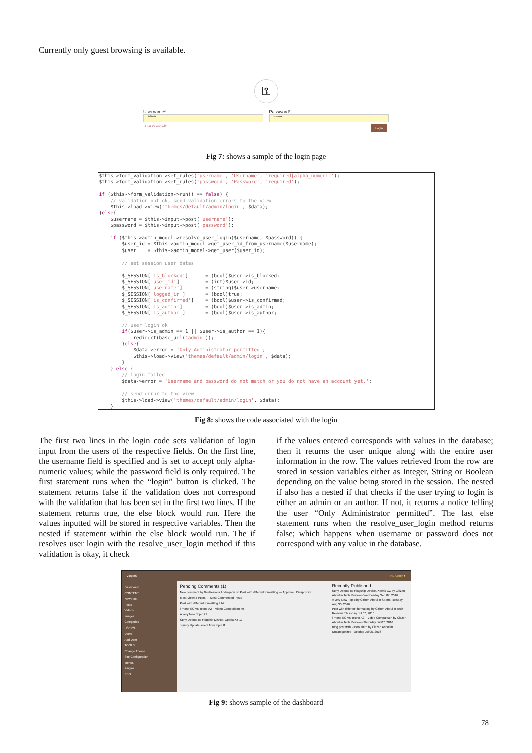Currently only guest browsing is available.
⚿
Username*
admin
Password*
••••••••
Lost Password? Login
Fig 7: shows a sample of the login page
$this->form_validation->set_rules('username', 'Username', 'required|alpha_numeric');
$this->form_validation->set_rules('password', 'Password', 'required');

if ($this->form_validation->run() == false) {
    // validation not ok, send validation errors to the view
    $this->load->view('themes/default/admin/login', $data);
}else{
    $username = $this->input->post('username');
    $password = $this->input->post('password');

    if ($this->admin_model->resolve_user_login($username, $password)) {
        $user_id = $this->admin_model->get_user_id_from_username($username);
        $user    = $this->admin_model->get_user($user_id);

        // set session user datas

        $_SESSION['is_blocked']      = (bool)$user->is_blocked;
        $_SESSION['user_id']         = (int)$user->id;
        $_SESSION['username']        = (string)$user->username;
        $_SESSION['logged_in']       = (bool)true;
        $_SESSION['is_confirmed']    = (bool)$user->is_confirmed;
        $_SESSION['is_admin']        = (bool)$user->is_admin;
        $_SESSION['is_author']       = (bool)$user->is_author;

        // user login ok
        if($user->is_admin == 1 || $user->is_author == 1){
            redirect(base_url('admin'));
        }else{
            $data->error = 'Only Administrator permitted';
            $this->load->view('themes/default/admin/login', $data);
        }
    } else {
        // login failed
        $data->error = 'Username and password do not match or you do not have an account yet.';

        // send error to the view
        $this->load->view('themes/default/admin/login', $data);
    }
Fig 8: shows the code associated with the login
The first two lines in the login code sets validation of login input from the users of the respective fields. On the first line, the username field is specified and is set to accept only alpha-numeric values; while the password field is only required. The first statement runs when the “login” button is clicked. The statement returns false if the validation does not correspond with the validation that has been set in the first two lines. If the statement returns true, the else block would run. Here the values inputted will be stored in respective variables. Then the nested if statement within the else block would run. The if resolves user login with the resolve_user_login method if this validation is okay, it check
if the values entered corresponds with values in the database; then it returns the user unique along with the entire user information in the row. The values retrieved from the row are stored in session variables either as Integer, String or Boolean depending on the value being stored in the session. The nested if also has a nested if that checks if the user trying to login is either an admin or an author. If not, it returns a notice telling the user “Only Administrator permitted”. The last else statement runs when the resolve_user_login method returns false; which happens when username or password does not correspond with any value in the database.
VlogMS Hi, Admin ▾
Dashboard
CONTENT
New Post
Posts
Videos
Images
Categories
USERS
Users
Add User
TOOLS
Change Theme
Site Configuration
Menus
Plugins
SEO
Pending Comments (1)
New comment by Godzealous Abdulqadir on Post with different formatting — Approve | Disapprove
Most Viewed Posts — Most Commented Posts
Post with different formatting 914
iPhone SC Vs Tecno A2 – Video Comparison 49
A very New Topic 27
Sony Debuts Its Flagship Device, Xperia XZ 17
Jquery Update select from input 8
Recently Published
Sony Debuts Its Flagship Device, Xperia XZ by Citizen Abdul in Tech Reviews Wednesday Sep 07, 2016
A very New Topic by Citizen Abdul in Sports Tuesday Aug 30, 2016
Post with different formatting by Citizen Abdul in Tech Reviews Thursday Jul 07, 2016
iPhone SC Vs Tecno A2 – Video Comparison by Citizen Abdul in Tech Reviews Thursday Jul 07, 2016
Blog post with Video Third by Citizen Abdul in Uncategorized Tuesday Jul 05, 2016
Fig 9: shows sample of the dashboard
78